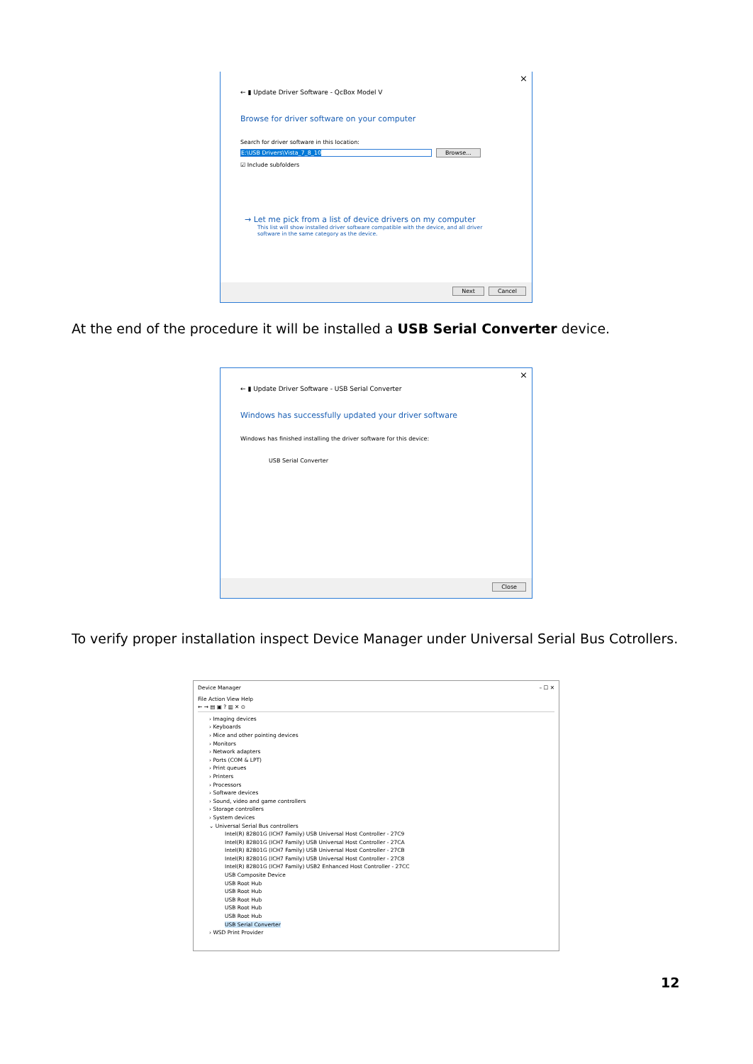×
← ▮ Update Driver Software - QcBox Model V
Browse for driver software on your computer
Search for driver software in this location:
E:\USB Drivers\Vista_7_8_10 Browse...
☑ Include subfolders
→ Let me pick from a list of device drivers on my computer
This list will show installed driver software compatible with the device, and all driver software in the same category as the device.
Next Cancel
At the end of the procedure it will be installed a USB Serial Converter device.
×
← ▮ Update Driver Software - USB Serial Converter
Windows has successfully updated your driver software
Windows has finished installing the driver software for this device:
USB Serial Converter
Close
To verify proper installation inspect Device Manager under Universal Serial Bus Cotrollers.
Device Manager – ☐ ✕
File Action View Help
← → ▤ ▣ ? ▥ ✕ ⊙
› Imaging devices
› Keyboards
› Mice and other pointing devices
› Monitors
› Network adapters
› Ports (COM & LPT)
› Print queues
› Printers
› Processors
› Software devices
› Sound, video and game controllers
› Storage controllers
› System devices
⌄ Universal Serial Bus controllers
Intel(R) 82801G (ICH7 Family) USB Universal Host Controller - 27C9
Intel(R) 82801G (ICH7 Family) USB Universal Host Controller - 27CA
Intel(R) 82801G (ICH7 Family) USB Universal Host Controller - 27CB
Intel(R) 82801G (ICH7 Family) USB Universal Host Controller - 27C8
Intel(R) 82801G (ICH7 Family) USB2 Enhanced Host Controller - 27CC
USB Composite Device
USB Root Hub
USB Root Hub
USB Root Hub
USB Root Hub
USB Root Hub
USB Serial Converter
› WSD Print Provider
12